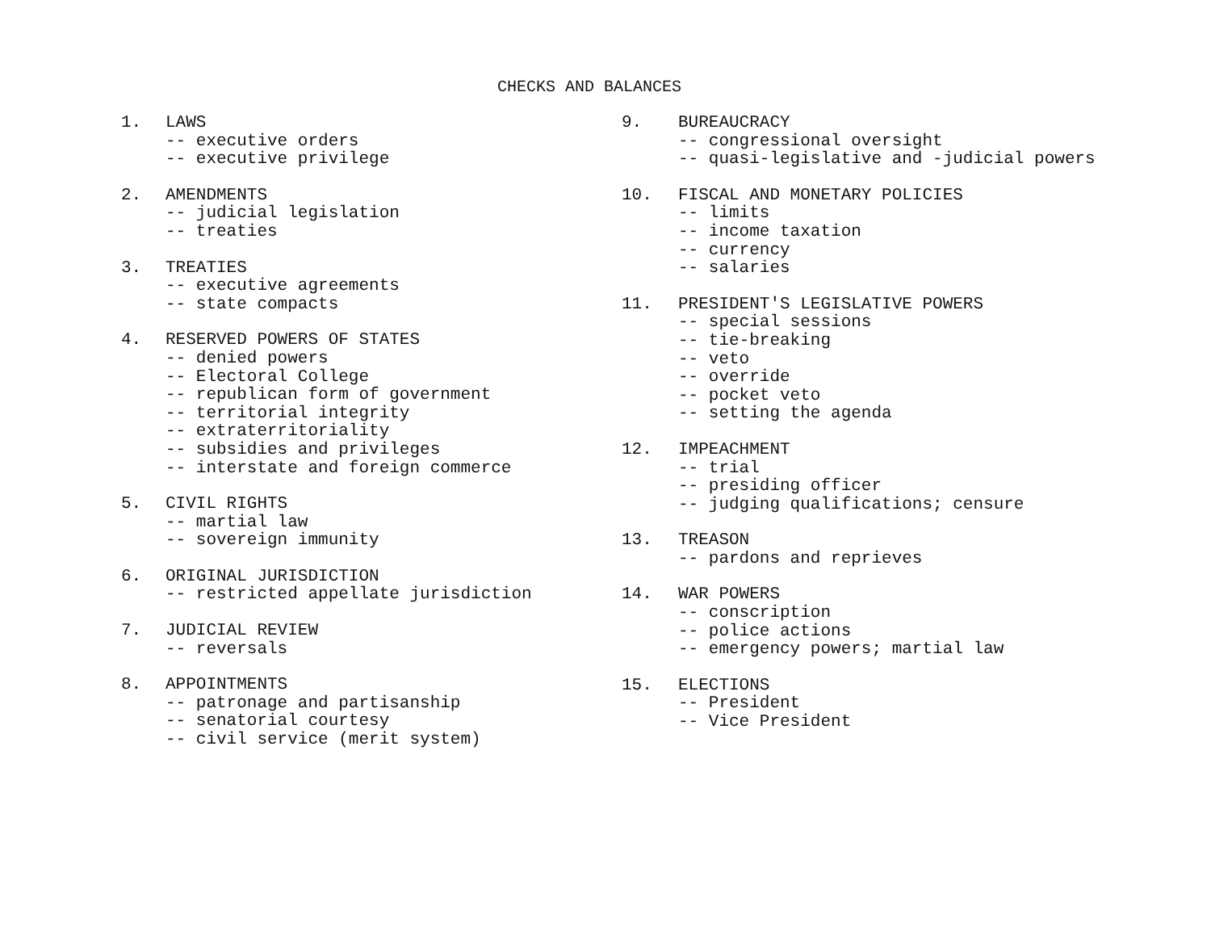CHECKS AND BALANCES
1. LAWS
-- executive orders
-- executive privilege
2. AMENDMENTS
-- judicial legislation
-- treaties
3. TREATIES
-- executive agreements
-- state compacts
4. RESERVED POWERS OF STATES
-- denied powers
-- Electoral College
-- republican form of government
-- territorial integrity
-- extraterritoriality
-- subsidies and privileges
-- interstate and foreign commerce
5. CIVIL RIGHTS
-- martial law
-- sovereign immunity
6. ORIGINAL JURISDICTION
-- restricted appellate jurisdiction
7. JUDICIAL REVIEW
-- reversals
8. APPOINTMENTS
-- patronage and partisanship
-- senatorial courtesy
-- civil service (merit system)
9. BUREAUCRACY
-- congressional oversight
-- quasi-legislative and -judicial powers
10. FISCAL AND MONETARY POLICIES
-- limits
-- income taxation
-- currency
-- salaries
11. PRESIDENT'S LEGISLATIVE POWERS
-- special sessions
-- tie-breaking
-- veto
-- override
-- pocket veto
-- setting the agenda
12. IMPEACHMENT
-- trial
-- presiding officer
-- judging qualifications; censure
13. TREASON
-- pardons and reprieves
14. WAR POWERS
-- conscription
-- police actions
-- emergency powers; martial law
15. ELECTIONS
-- President
-- Vice President